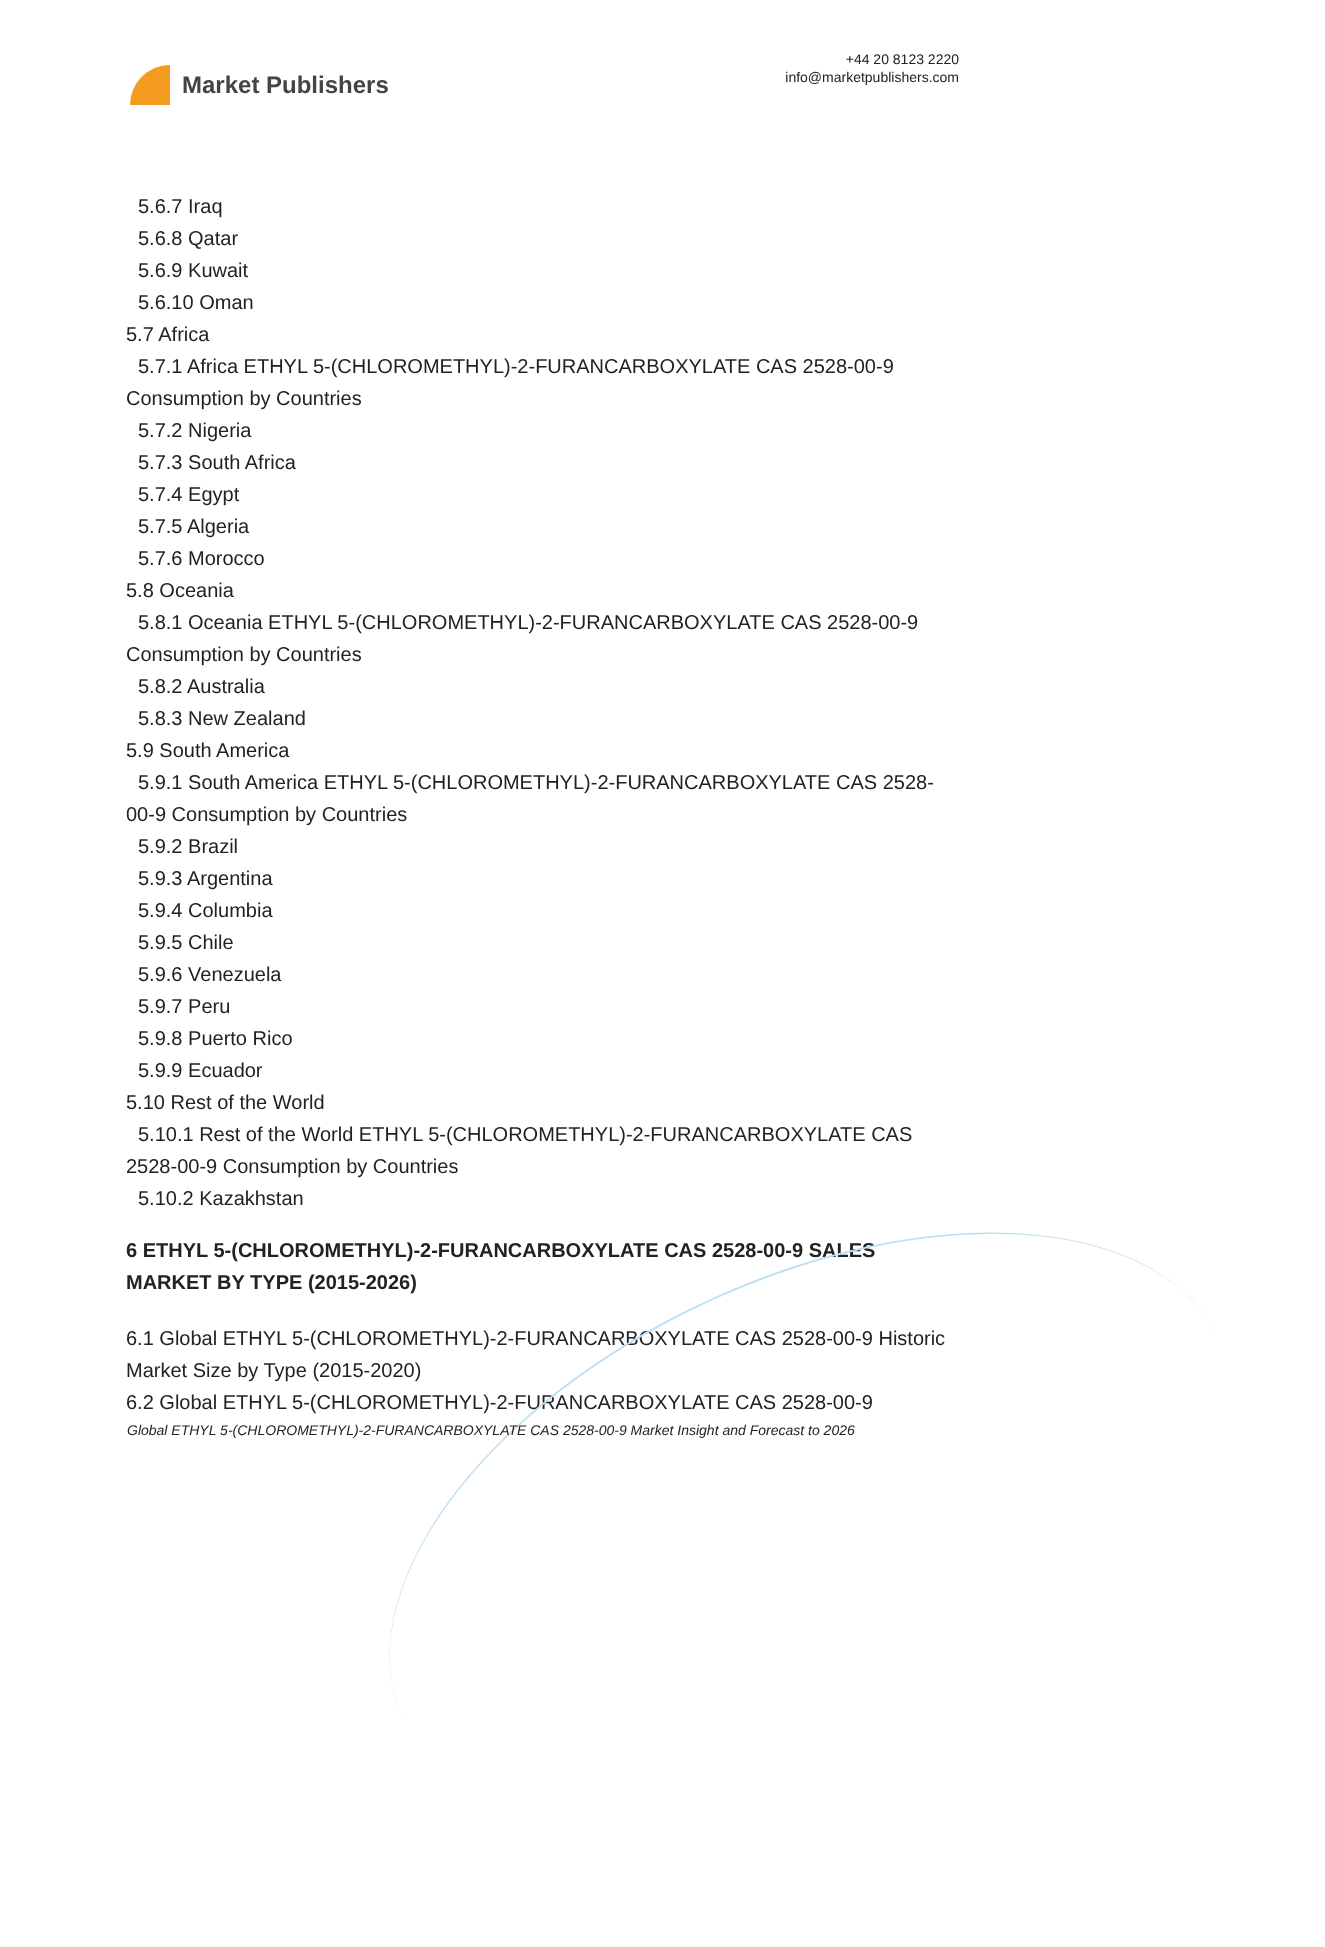Market Publishers
+44 20 8123 2220
info@marketpublishers.com
5.6.7 Iraq
5.6.8 Qatar
5.6.9 Kuwait
5.6.10 Oman
5.7 Africa
5.7.1 Africa ETHYL 5-(CHLOROMETHYL)-2-FURANCARBOXYLATE CAS 2528-00-9 Consumption by Countries
5.7.2 Nigeria
5.7.3 South Africa
5.7.4 Egypt
5.7.5 Algeria
5.7.6 Morocco
5.8 Oceania
5.8.1 Oceania ETHYL 5-(CHLOROMETHYL)-2-FURANCARBOXYLATE CAS 2528-00-9 Consumption by Countries
5.8.2 Australia
5.8.3 New Zealand
5.9 South America
5.9.1 South America ETHYL 5-(CHLOROMETHYL)-2-FURANCARBOXYLATE CAS 2528-00-9 Consumption by Countries
5.9.2 Brazil
5.9.3 Argentina
5.9.4 Columbia
5.9.5 Chile
5.9.6 Venezuela
5.9.7 Peru
5.9.8 Puerto Rico
5.9.9 Ecuador
5.10 Rest of the World
5.10.1 Rest of the World ETHYL 5-(CHLOROMETHYL)-2-FURANCARBOXYLATE CAS 2528-00-9 Consumption by Countries
5.10.2 Kazakhstan
6 ETHYL 5-(CHLOROMETHYL)-2-FURANCARBOXYLATE CAS 2528-00-9 SALES MARKET BY TYPE (2015-2026)
6.1 Global ETHYL 5-(CHLOROMETHYL)-2-FURANCARBOXYLATE CAS 2528-00-9 Historic Market Size by Type (2015-2020)
6.2 Global ETHYL 5-(CHLOROMETHYL)-2-FURANCARBOXYLATE CAS 2528-00-9
Global ETHYL 5-(CHLOROMETHYL)-2-FURANCARBOXYLATE CAS 2528-00-9 Market Insight and Forecast to 2026